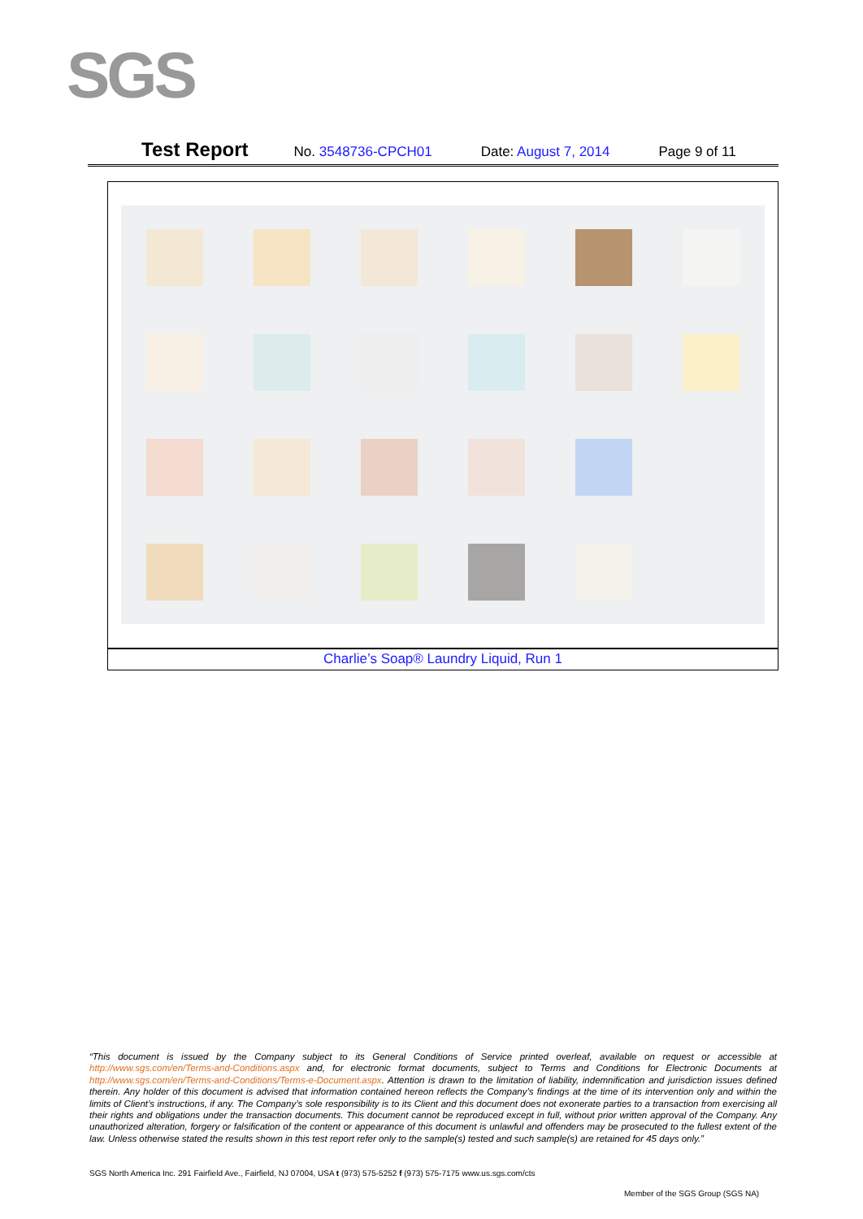SGS
Test Report No. 3548736-CPCH01 Date: August 7, 2014 Page 9 of 11
Charlie’s Soap® Laundry Liquid, Run 1
“This document is issued by the Company subject to its General Conditions of Service printed overleaf, available on request or accessible at http://www.sgs.com/en/Terms-and-Conditions.aspx and, for electronic format documents, subject to Terms and Conditions for Electronic Documents at http://www.sgs.com/en/Terms-and-Conditions/Terms-e-Document.aspx. Attention is drawn to the limitation of liability, indemnification and jurisdiction issues defined therein. Any holder of this document is advised that information contained hereon reflects the Company’s findings at the time of its intervention only and within the limits of Client’s instructions, if any. The Company’s sole responsibility is to its Client and this document does not exonerate parties to a transaction from exercising all their rights and obligations under the transaction documents. This document cannot be reproduced except in full, without prior written approval of the Company. Any unauthorized alteration, forgery or falsification of the content or appearance of this document is unlawful and offenders may be prosecuted to the fullest extent of the law. Unless otherwise stated the results shown in this test report refer only to the sample(s) tested and such sample(s) are retained for 45 days only.”
SGS North America Inc. 291 Fairfield Ave., Fairfield, NJ 07004, USA t (973) 575-5252 f (973) 575-7175 www.us.sgs.com/cts
Member of the SGS Group (SGS NA)